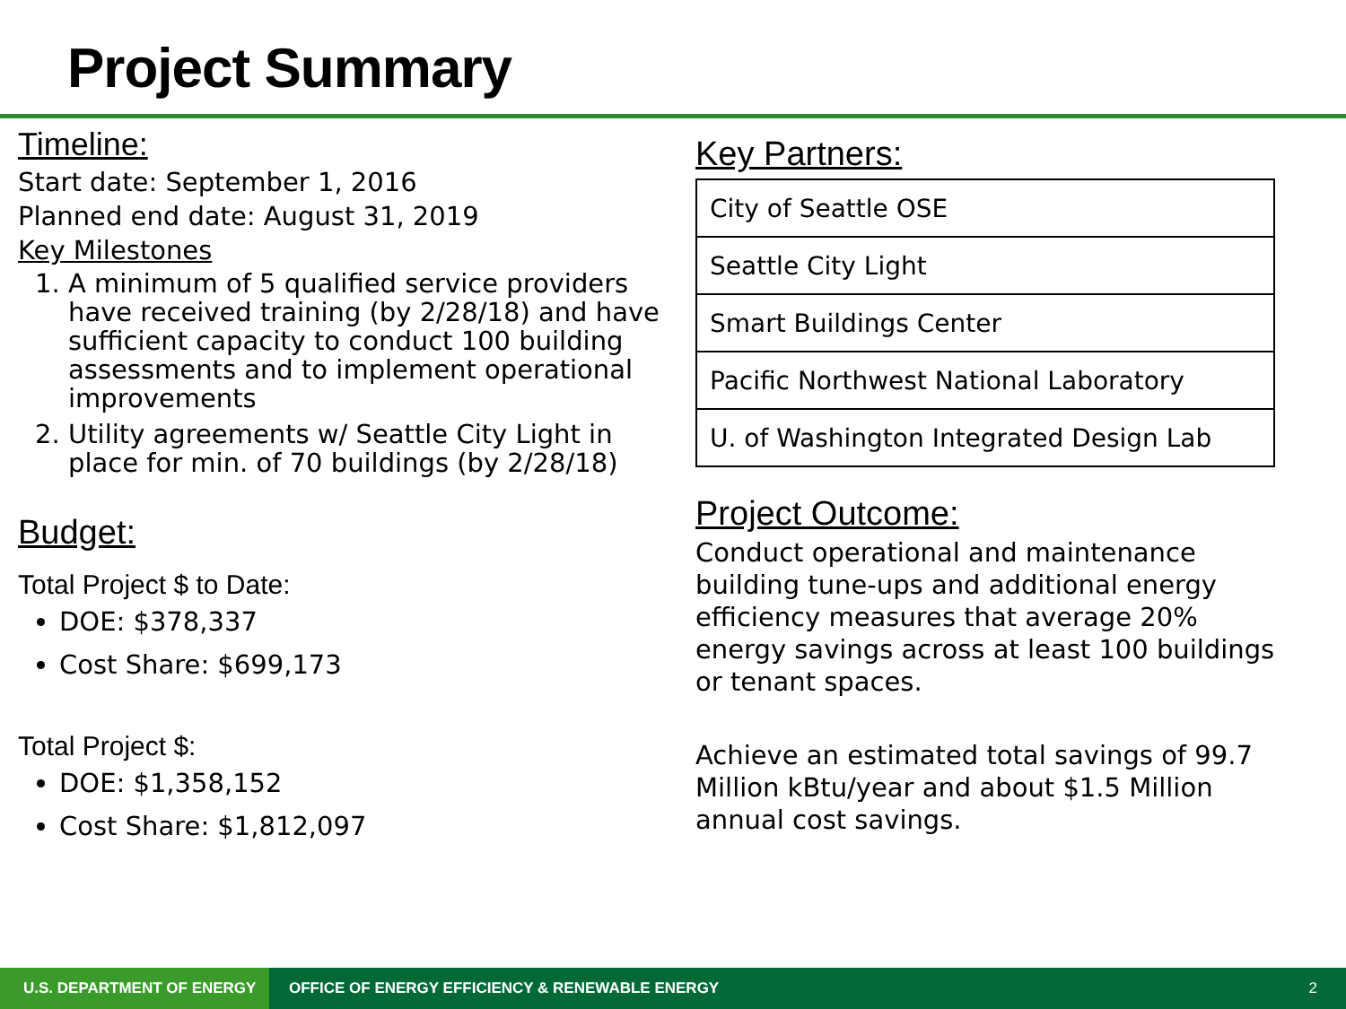Project Summary
Timeline:
Start date: September 1, 2016
Planned end date: August 31, 2019
Key Milestones
1. A minimum of 5 qualified service providers have received training (by 2/28/18) and have sufficient capacity to conduct 100 building assessments and to implement operational improvements
2. Utility agreements w/ Seattle City Light in place for min. of 70 buildings (by 2/28/18)
Budget:
Total Project $ to Date:
DOE: $378,337
Cost Share: $699,173
Total Project $:
DOE: $1,358,152
Cost Share: $1,812,097
Key Partners:
| City of Seattle OSE |
| Seattle City Light |
| Smart Buildings Center |
| Pacific Northwest National Laboratory |
| U. of Washington Integrated Design Lab |
Project Outcome:
Conduct operational and maintenance building tune-ups and additional energy efficiency measures that average 20% energy savings across at least 100 buildings or tenant spaces.
Achieve an estimated total savings of 99.7 Million kBtu/year and about $1.5 Million annual cost savings.
U.S. DEPARTMENT OF ENERGY
OFFICE OF ENERGY EFFICIENCY & RENEWABLE ENERGY
2